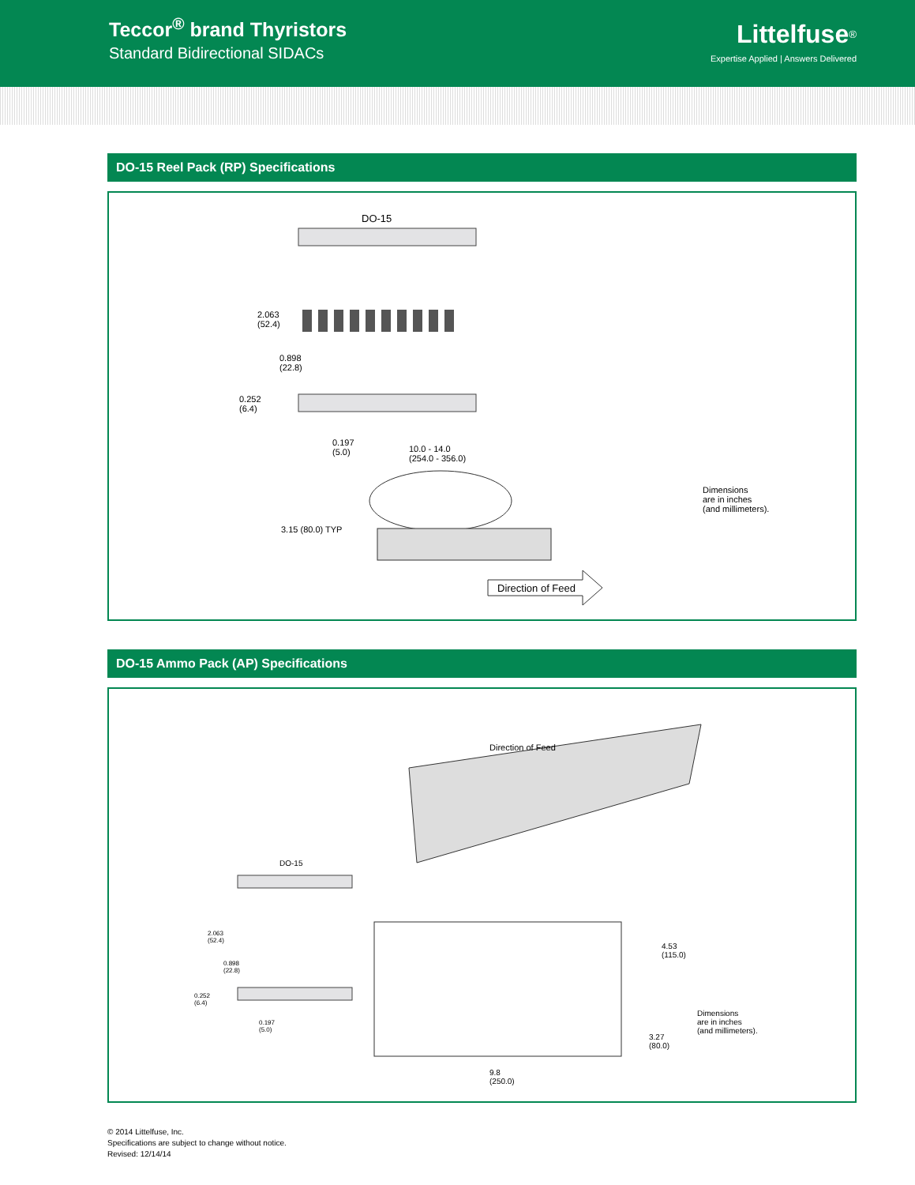Teccor<sup>®</sup> brand Thyristors
Standard Bidirectional SIDACs
Littelfuse<sup>®</sup>
Expertise Applied | Answers Delivered
DO-15 Reel Pack (RP) Specifications
DO-15
2.063
(52.4)
0.898
(22.8)
0.252
(6.4)
0.197
(5.0)
10.0 - 14.0
(254.0 - 356.0)
Dimensions
are in inches
(and millimeters).
3.15 (80.0) TYP
Direction of Feed
DO-15 Ammo Pack (AP) Specifications
Direction of Feed
DO-15
2.063
(52.4)
0.898
(22.8)
0.252
(6.4)
0.197
(5.0)
4.53
(115.0)
Dimensions
are in inches
(and millimeters).
3.27
(80.0)
9.8
(250.0)
© 2014 Littelfuse, Inc.
Specifications are subject to change without notice.
Revised: 12/14/14